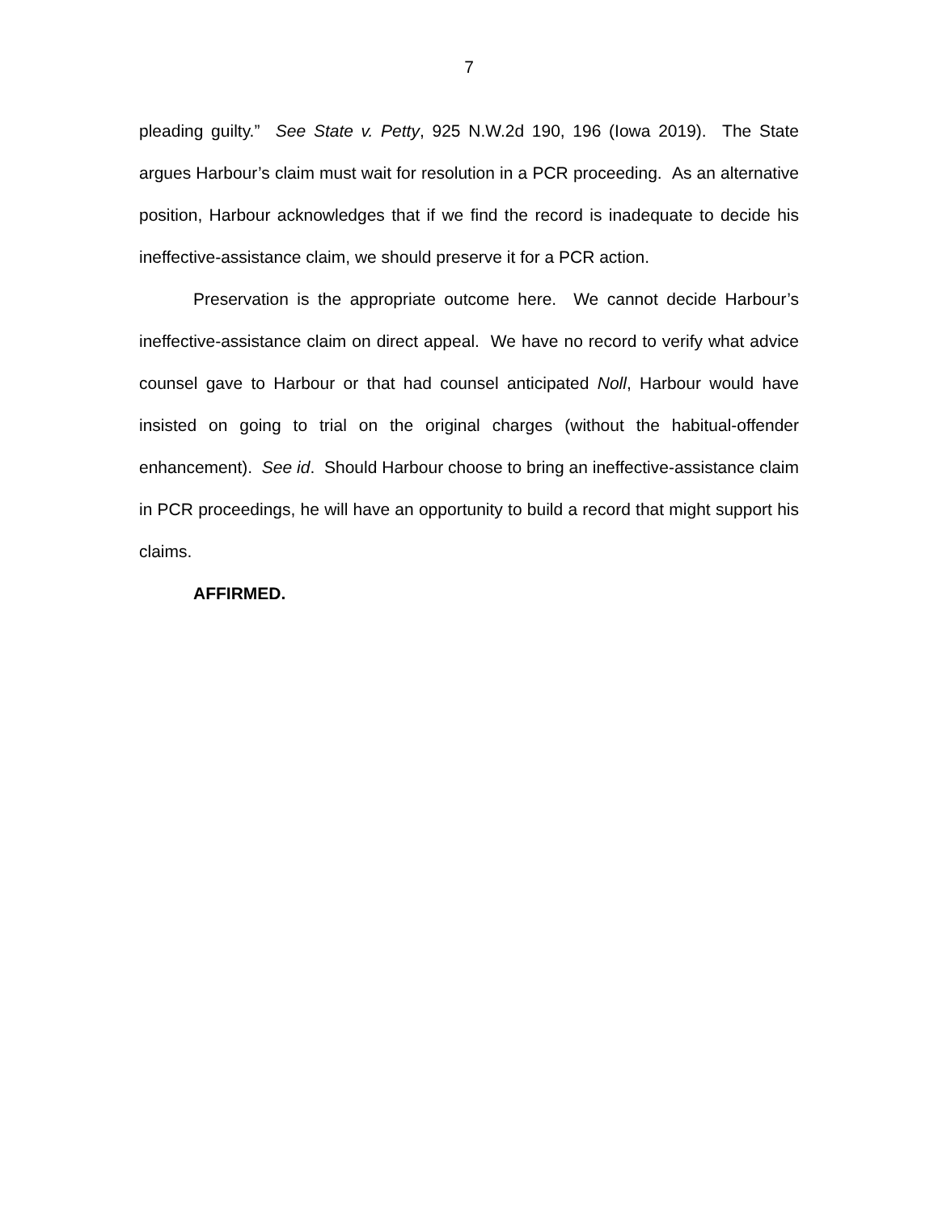7
pleading guilty.” See State v. Petty, 925 N.W.2d 190, 196 (Iowa 2019). The State argues Harbour’s claim must wait for resolution in a PCR proceeding. As an alternative position, Harbour acknowledges that if we find the record is inadequate to decide his ineffective-assistance claim, we should preserve it for a PCR action.
Preservation is the appropriate outcome here. We cannot decide Harbour’s ineffective-assistance claim on direct appeal. We have no record to verify what advice counsel gave to Harbour or that had counsel anticipated Noll, Harbour would have insisted on going to trial on the original charges (without the habitual-offender enhancement). See id. Should Harbour choose to bring an ineffective-assistance claim in PCR proceedings, he will have an opportunity to build a record that might support his claims.
AFFIRMED.